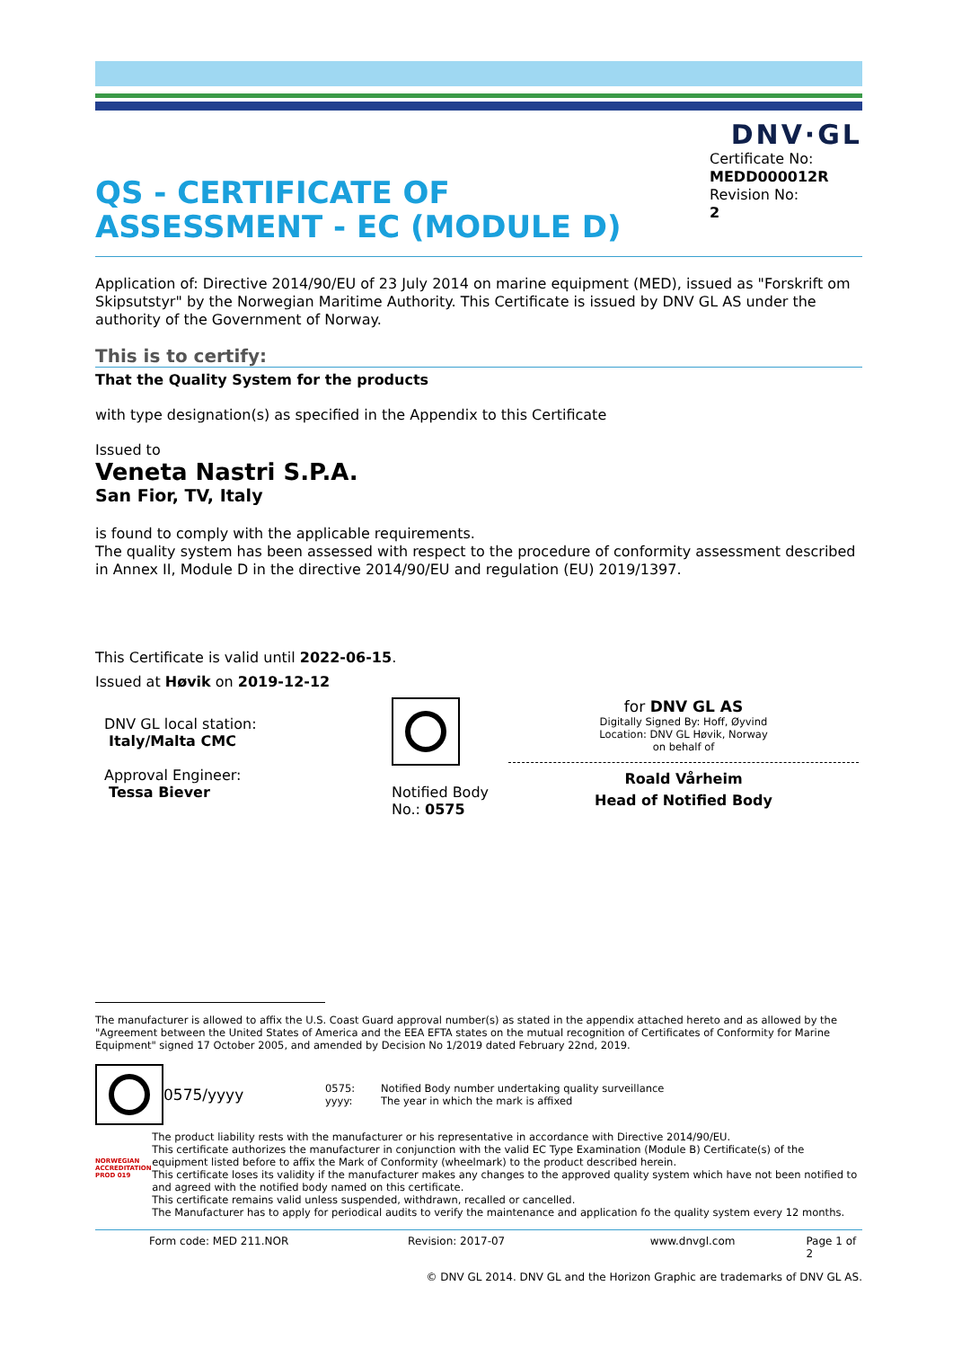DNV·GL
QS - CERTIFICATE OF
ASSESSMENT - EC (MODULE D)
Certificate No:
MEDD000012R
Revision No:
2
Application of: Directive 2014/90/EU of 23 July 2014 on marine equipment (MED), issued as "Forskrift om Skipsutstyr" by the Norwegian Maritime Authority. This Certificate is issued by DNV GL AS under the authority of the Government of Norway.
This is to certify:
That the Quality System for the products
with type designation(s) as specified in the Appendix to this Certificate
Issued to
Veneta Nastri S.P.A.
San Fior, TV, Italy
is found to comply with the applicable requirements.
The quality system has been assessed with respect to the procedure of conformity assessment described in Annex II, Module D in the directive 2014/90/EU and regulation (EU) 2019/1397.
This Certificate is valid until 2022-06-15.
Issued at Høvik on 2019-12-12
DNV GL local station:
Italy/Malta CMC
Approval Engineer:
Tessa Biever
Notified Body
No.: 0575
for DNV GL AS
Digitally Signed By: Hoff, Øyvind
Location: DNV GL Høvik, Norway
on behalf of
Roald Vårheim
Head of Notified Body
The manufacturer is allowed to affix the U.S. Coast Guard approval number(s) as stated in the appendix attached hereto and as allowed by the "Agreement between the United States of America and the EEA EFTA states on the mutual recognition of Certificates of Conformity for Marine Equipment" signed 17 October 2005, and amended by Decision No 1/2019 dated February 22nd, 2019.
0575/yyyy 0575:
yyyy: Notified Body number undertaking quality surveillance
The year in which the mark is affixed
NORWEGIAN ACCREDITATION PROD 019
The product liability rests with the manufacturer or his representative in accordance with Directive 2014/90/EU.
This certificate authorizes the manufacturer in conjunction with the valid EC Type Examination (Module B) Certificate(s) of the equipment listed before to affix the Mark of Conformity (wheelmark) to the product described herein.
This certificate loses its validity if the manufacturer makes any changes to the approved quality system which have not been notified to and agreed with the notified body named on this certificate.
This certificate remains valid unless suspended, withdrawn, recalled or cancelled.
The Manufacturer has to apply for periodical audits to verify the maintenance and application fo the quality system every 12 months.
Form code: MED 211.NOR Revision: 2017-07 www.dnvgl.com Page 1 of 2
© DNV GL 2014. DNV GL and the Horizon Graphic are trademarks of DNV GL AS.